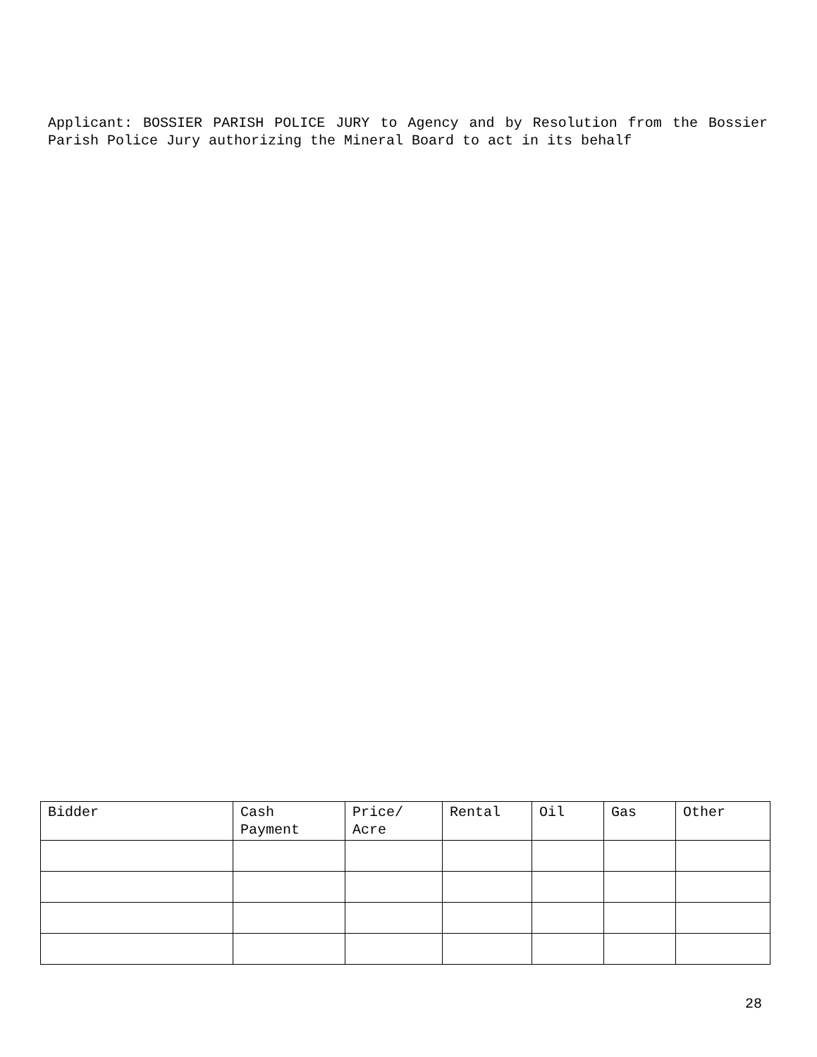Applicant: BOSSIER PARISH POLICE JURY to Agency and by Resolution from the Bossier Parish Police Jury authorizing the Mineral Board to act in its behalf
| Bidder | Cash Payment | Price/ Acre | Rental | Oil | Gas | Other |
| --- | --- | --- | --- | --- | --- | --- |
28